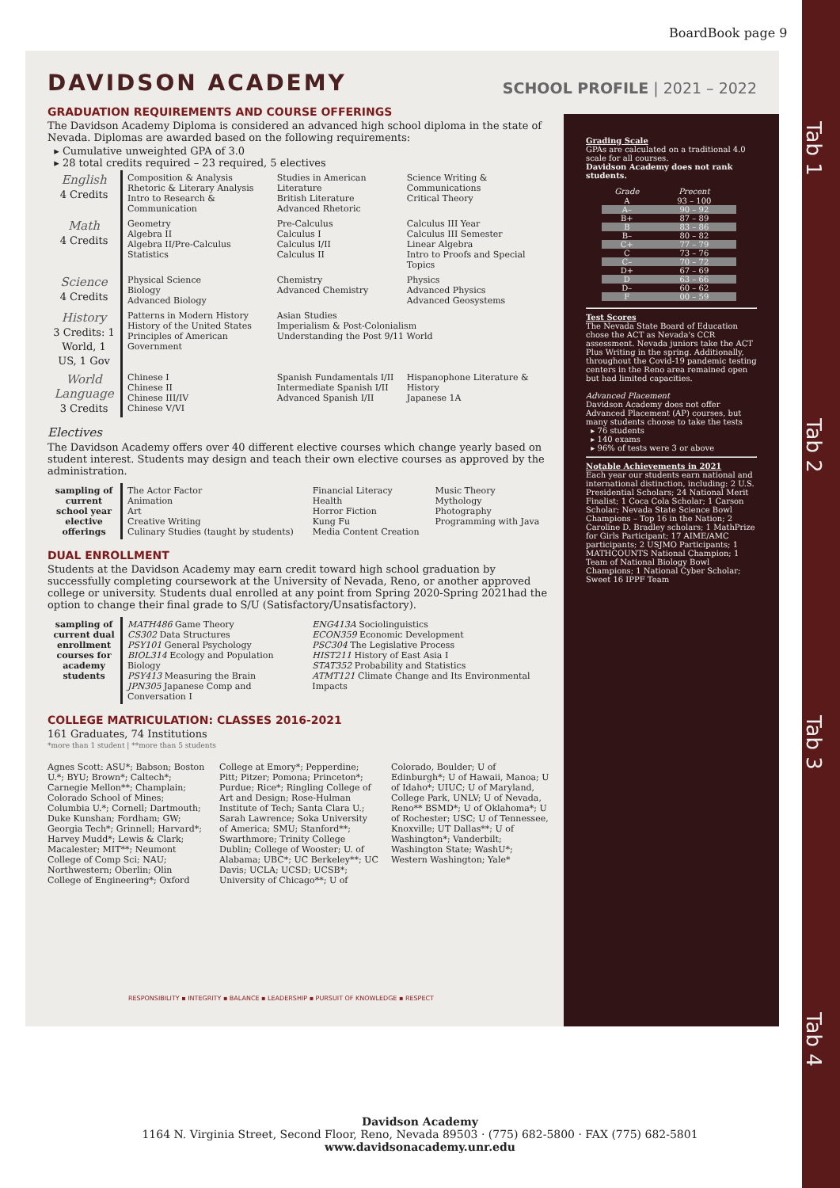Tab 1
Tab 2
Tab 3
Tab 4
BoardBook page 9
SCHOOL PROFILE | 2021 – 2022
DAVIDSON ACADEMY
GRADUATION REQUIREMENTS AND COURSE OFFERINGS
The Davidson Academy Diploma is considered an advanced high school diploma in the state of Nevada. Diplomas are awarded based on the following requirements:
▸ Cumulative unweighted GPA of 3.0
▸ 28 total credits required – 23 required, 5 electives
| English 4 Credits | Composition & Analysis Rhetoric & Literary Analysis Intro to Research & Communication | Studies in American Literature British Literature Advanced Rhetoric | Science Writing & Communications Critical Theory |
| Math 4 Credits | Geometry Algebra II Algebra II/Pre-Calculus Statistics | Pre-Calculus Calculus I Calculus I/II Calculus II | Calculus III Year Calculus III Semester Linear Algebra Intro to Proofs and Special Topics |
| Science 4 Credits | Physical Science Biology Advanced Biology | Chemistry Advanced Chemistry | Physics Advanced Physics Advanced Geosystems |
| History 3 Credits: 1 World, 1 US, 1 Gov | Patterns in Modern History History of the United States Principles of American Government | Asian Studies Imperialism & Post-Colonialism Understanding the Post 9/11 World | |
| World Language 3 Credits | Chinese I Chinese II Chinese III/IV Chinese V/VI | Spanish Fundamentals I/II Intermediate Spanish I/II Advanced Spanish I/II | Hispanophone Literature & History Japanese 1A |
Electives
The Davidson Academy offers over 40 different elective courses which change yearly based on student interest. Students may design and teach their own elective courses as approved by the administration.
| sampling of current school year elective offerings | The Actor Factor Animation Art Creative Writing Culinary Studies (taught by students) | Financial Literacy Health Horror Fiction Kung Fu Media Content Creation | Music Theory Mythology Photography Programming with Java |
DUAL ENROLLMENT
Students at the Davidson Academy may earn credit toward high school graduation by successfully completing coursework at the University of Nevada, Reno, or another approved college or university. Students dual enrolled at any point from Spring 2020-Spring 2021had the option to change their final grade to S/U (Satisfactory/Unsatisfactory).
| sampling of current dual enrollment courses for academy students | MATH486 Game Theory CS302 Data Structures PSY101 General Psychology BIOL314 Ecology and Population Biology PSY413 Measuring the Brain JPN305 Japanese Comp and Conversation I | ENG413A Sociolinguistics ECON359 Economic Development PSC304 The Legislative Process HIST211 History of East Asia I STAT352 Probability and Statistics ATMT121 Climate Change and Its Environmental Impacts |
COLLEGE MATRICULATION: CLASSES 2016-2021
161 Graduates, 74 Institutions
*more than 1 student | **more than 5 students
Agnes Scott: ASU*; Babson; Boston U.*; BYU; Brown*; Caltech*; Carnegie Mellon**; Champlain; Colorado School of Mines; Columbia U.*; Cornell; Dartmouth; Duke Kunshan; Fordham; GW; Georgia Tech*; Grinnell; Harvard*; Harvey Mudd*; Lewis & Clark; Macalester; MIT**; Neumont College of Comp Sci; NAU; Northwestern; Oberlin; Olin College of Engineering*; Oxford College at Emory*; Pepperdine; Pitt; Pitzer; Pomona; Princeton*; Purdue; Rice*; Ringling College of Art and Design; Rose-Hulman Institute of Tech; Santa Clara U.; Sarah Lawrence; Soka University of America; SMU; Stanford**; Swarthmore; Trinity College Dublin; College of Wooster; U. of Alabama; UBC*; UC Berkeley**; UC Davis; UCLA; UCSD; UCSB*; University of Chicago**; U of Colorado, Boulder; U of Edinburgh*; U of Hawaii, Manoa; U of Idaho*; UIUC; U of Maryland, College Park, UNLV; U of Nevada, Reno** BSMD*; U of Oklahoma*; U of Rochester; USC; U of Tennessee, Knoxville; UT Dallas**; U of Washington*; Vanderbilt; Washington State; WashU*; Western Washington; Yale*
Grading Scale
GPAs are calculated on a traditional 4.0 scale for all courses.
Davidson Academy does not rank students.
| Grade | Precent |
| --- | --- |
| A | 93 – 100 |
| A– | 90 – 92 |
| B+ | 87 – 89 |
| B | 83 – 86 |
| B– | 80 – 82 |
| C+ | 77 – 79 |
| C | 73 – 76 |
| C– | 70 – 72 |
| D+ | 67 – 69 |
| D | 63 – 66 |
| D– | 60 – 62 |
| F | 00 – 59 |
Test Scores
The Nevada State Board of Education chose the ACT as Nevada's CCR assessment. Nevada juniors take the ACT Plus Writing in the spring. Additionally, throughout the Covid-19 pandemic testing centers in the Reno area remained open but had limited capacities.
Advanced Placement
Davidson Academy does not offer Advanced Placement (AP) courses, but many students choose to take the tests
▸ 76 students
▸ 140 exams
▸ 96% of tests were 3 or above
Notable Achievements in 2021
Each year our students earn national and international distinction, including: 2 U.S. Presidential Scholars; 24 National Merit Finalist; 1 Coca Cola Scholar; 1 Carson Scholar; Nevada State Science Bowl Champions – Top 16 in the Nation; 2 Caroline D. Bradley scholars; 1 MathPrize for Girls Participant; 17 AIME/AMC participants; 2 USJMO Participants; 1 MATHCOUNTS National Champion; 1 Team of National Biology Bowl Champions; 1 National Cyber Scholar; Sweet 16 IPPF Team
RESPONSIBILITY ▪ INTEGRITY ▪ BALANCE ▪ LEADERSHIP ▪ PURSUIT OF KNOWLEDGE ▪ RESPECT
Davidson Academy
1164 N. Virginia Street, Second Floor, Reno, Nevada 89503 · (775) 682-5800 · FAX (775) 682-5801
www.davidsonacademy.unr.edu